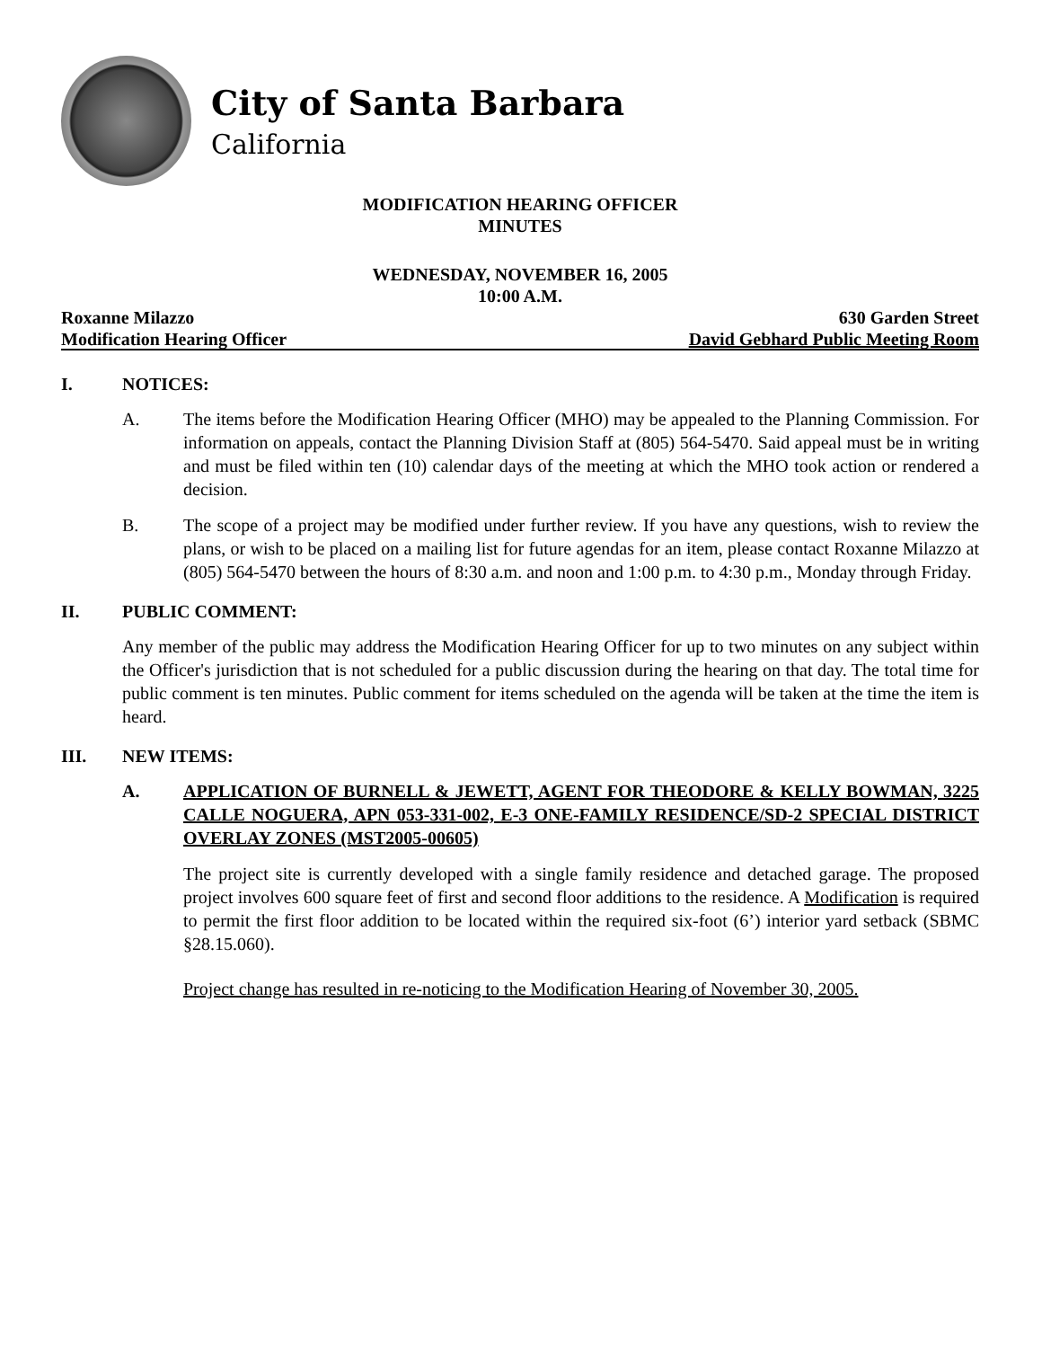City of Santa Barbara
California
MODIFICATION HEARING OFFICER
MINUTES
WEDNESDAY, NOVEMBER 16, 2005
10:00 A.M.
Roxanne Milazzo 630 Garden Street
Modification Hearing Officer David Gebhard Public Meeting Room
I. NOTICES:
A. The items before the Modification Hearing Officer (MHO) may be appealed to the Planning Commission. For information on appeals, contact the Planning Division Staff at (805) 564-5470. Said appeal must be in writing and must be filed within ten (10) calendar days of the meeting at which the MHO took action or rendered a decision.
B. The scope of a project may be modified under further review. If you have any questions, wish to review the plans, or wish to be placed on a mailing list for future agendas for an item, please contact Roxanne Milazzo at (805) 564-5470 between the hours of 8:30 a.m. and noon and 1:00 p.m. to 4:30 p.m., Monday through Friday.
II. PUBLIC COMMENT:
Any member of the public may address the Modification Hearing Officer for up to two minutes on any subject within the Officer's jurisdiction that is not scheduled for a public discussion during the hearing on that day. The total time for public comment is ten minutes. Public comment for items scheduled on the agenda will be taken at the time the item is heard.
III. NEW ITEMS:
A. APPLICATION OF BURNELL & JEWETT, AGENT FOR THEODORE & KELLY BOWMAN, 3225 CALLE NOGUERA, APN 053-331-002, E-3 ONE-FAMILY RESIDENCE/SD-2 SPECIAL DISTRICT OVERLAY ZONES (MST2005-00605)
The project site is currently developed with a single family residence and detached garage. The proposed project involves 600 square feet of first and second floor additions to the residence. A Modification is required to permit the first floor addition to be located within the required six-foot (6’) interior yard setback (SBMC §28.15.060).
Project change has resulted in re-noticing to the Modification Hearing of November 30, 2005.